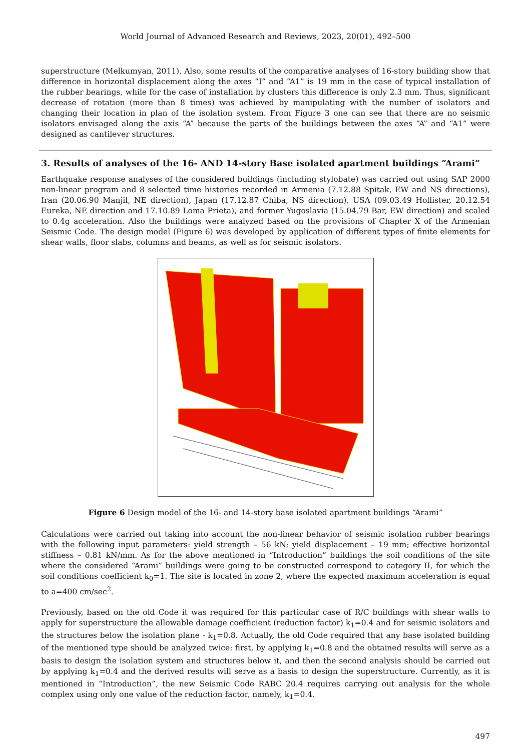World Journal of Advanced Research and Reviews, 2023, 20(01), 492–500
superstructure (Melkumyan, 2011). Also, some results of the comparative analyses of 16-story building show that difference in horizontal displacement along the axes “I” and “A1” is 19 mm in the case of typical installation of the rubber bearings, while for the case of installation by clusters this difference is only 2.3 mm. Thus, significant decrease of rotation (more than 8 times) was achieved by manipulating with the number of isolators and changing their location in plan of the isolation system. From Figure 3 one can see that there are no seismic isolators envisaged along the axis “A” because the parts of the buildings between the axes “A” and “A1” were designed as cantilever structures.
3. Results of analyses of the 16- AND 14-story Base isolated apartment buildings “Arami”
Earthquake response analyses of the considered buildings (including stylobate) was carried out using SAP 2000 non-linear program and 8 selected time histories recorded in Armenia (7.12.88 Spitak, EW and NS directions), Iran (20.06.90 Manjil, NE direction), Japan (17.12.87 Chiba, NS direction), USA (09.03.49 Hollister, 20.12.54 Eureka, NE direction and 17.10.89 Loma Prieta), and former Yugoslavia (15.04.79 Bar, EW direction) and scaled to 0.4g acceleration. Also the buildings were analyzed based on the provisions of Chapter X of the Armenian Seismic Code. The design model (Figure 6) was developed by application of different types of finite elements for shear walls, floor slabs, columns and beams, as well as for seismic isolators.
Figure 6 Design model of the 16- and 14-story base isolated apartment buildings “Arami”
Calculations were carried out taking into account the non-linear behavior of seismic isolation rubber bearings with the following input parameters: yield strength – 56 kN; yield displacement – 19 mm; effective horizontal stiffness – 0.81 kN/mm. As for the above mentioned in “Introduction” buildings the soil conditions of the site where the considered “Arami” buildings were going to be constructed correspond to category II, for which the soil conditions coefficient k<sub>0</sub>=1. The site is located in zone 2, where the expected maximum acceleration is equal to a=400 cm/sec<sup>2</sup>.
Previously, based on the old Code it was required for this particular case of R/C buildings with shear walls to apply for superstructure the allowable damage coefficient (reduction factor) k<sub>1</sub>=0.4 and for seismic isolators and the structures below the isolation plane - k<sub>1</sub>=0.8. Actually, the old Code required that any base isolated building of the mentioned type should be analyzed twice: first, by applying k<sub>1</sub>=0.8 and the obtained results will serve as a basis to design the isolation system and structures below it, and then the second analysis should be carried out by applying k<sub>1</sub>=0.4 and the derived results will serve as a basis to design the superstructure. Currently, as it is mentioned in “Introduction”, the new Seismic Code RABC 20.4 requires carrying out analysis for the whole complex using only one value of the reduction factor, namely, k<sub>1</sub>=0.4.
497